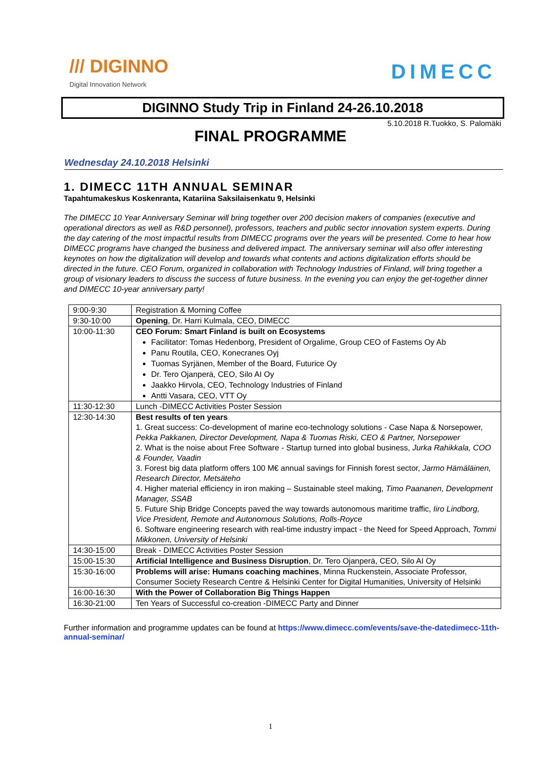/// DIGINNO
Digital Innovation Network
DIMECC
DIGINNO Study Trip in Finland 24-26.10.2018
5.10.2018 R.Tuokko, S. Palomäki
FINAL PROGRAMME
Wednesday 24.10.2018 Helsinki
1. DIMECC 11TH ANNUAL SEMINAR
Tapahtumakeskus Koskenranta, Katariina Saksilaisenkatu 9, Helsinki
The DIMECC 10 Year Anniversary Seminar will bring together over 200 decision makers of companies (executive and operational directors as well as R&D personnel), professors, teachers and public sector innovation system experts. During the day catering of the most impactful results from DIMECC programs over the years will be presented. Come to hear how DIMECC programs have changed the business and delivered impact. The anniversary seminar will also offer interesting keynotes on how the digitalization will develop and towards what contents and actions digitalization efforts should be directed in the future. CEO Forum, organized in collaboration with Technology Industries of Finland, will bring together a group of visionary leaders to discuss the success of future business. In the evening you can enjoy the get-together dinner and DIMECC 10-year anniversary party!
| 9:00-9:30 | Registration & Morning Coffee |
| 9:30-10:00 | Opening , Dr. Harri Kulmala, CEO, DIMECC |
| 10:00-11:30 | CEO Forum: Smart Finland is built on Ecosystems Facilitator: Tomas Hedenborg, President of Orgalime, Group CEO of Fastems Oy Ab Panu Routila, CEO, Konecranes Oyj Tuomas Syrjänen, Member of the Board, Futurice Oy Dr. Tero Ojanperä, CEO, Silo AI Oy Jaakko Hirvola, CEO, Technology Industries of Finland Antti Vasara, CEO, VTT Oy |
| 11:30-12:30 | Lunch -DIMECC Activities Poster Session |
| 12:30-14:30 | Best results of ten years 1. Great success: Co-development of marine eco-technology solutions - Case Napa & Norsepower, Pekka Pakkanen, Director Development, Napa & Tuomas Riski, CEO & Partner, Norsepower 2. What is the noise about Free Software - Startup turned into global business, Jurka Rahikkala, COO & Founder, Vaadin 3. Forest big data platform offers 100 M€ annual savings for Finnish forest sector, Jarmo Hämäläinen, Research Director, Metsäteho 4. Higher material efficiency in iron making – Sustainable steel making, Timo Paananen, Development Manager, SSAB 5. Future Ship Bridge Concepts paved the way towards autonomous maritime traffic, Iiro Lindborg, Vice President, Remote and Autonomous Solutions, Rolls-Royce 6. Software engineering research with real-time industry impact - the Need for Speed Approach, Tommi Mikkonen, University of Helsinki |
| 14:30-15:00 | Break - DIMECC Activities Poster Session |
| 15:00-15:30 | Artificial Intelligence and Business Disruption , Dr. Tero Ojanperä, CEO, Silo AI Oy |
| 15:30-16:00 | Problems will arise: Humans coaching machines , Minna Ruckenstein, Associate Professor, Consumer Society Research Centre & Helsinki Center for Digital Humanities, University of Helsinki |
| 16:00-16:30 | With the Power of Collaboration Big Things Happen |
| 16:30-21:00 | Ten Years of Successful co-creation -DIMECC Party and Dinner |
Further information and programme updates can be found at https://www.dimecc.com/events/save-the-datedimecc-11th-annual-seminar/
1